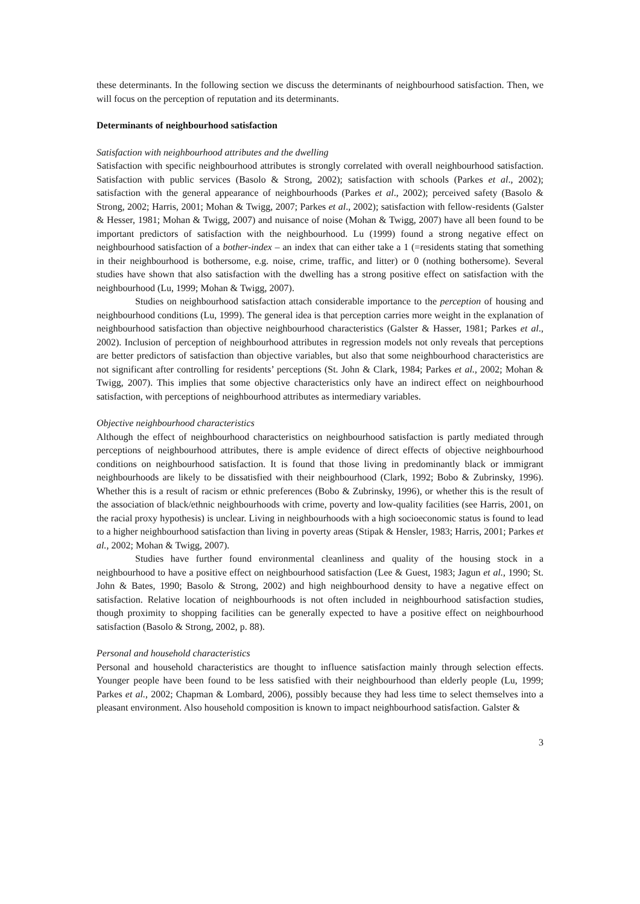these determinants. In the following section we discuss the determinants of neighbourhood satisfaction. Then, we will focus on the perception of reputation and its determinants.
Determinants of neighbourhood satisfaction
Satisfaction with neighbourhood attributes and the dwelling
Satisfaction with specific neighbourhood attributes is strongly correlated with overall neighbourhood satisfaction. Satisfaction with public services (Basolo & Strong, 2002); satisfaction with schools (Parkes et al., 2002); satisfaction with the general appearance of neighbourhoods (Parkes et al., 2002); perceived safety (Basolo & Strong, 2002; Harris, 2001; Mohan & Twigg, 2007; Parkes et al., 2002); satisfaction with fellow-residents (Galster & Hesser, 1981; Mohan & Twigg, 2007) and nuisance of noise (Mohan & Twigg, 2007) have all been found to be important predictors of satisfaction with the neighbourhood. Lu (1999) found a strong negative effect on neighbourhood satisfaction of a bother-index – an index that can either take a 1 (=residents stating that something in their neighbourhood is bothersome, e.g. noise, crime, traffic, and litter) or 0 (nothing bothersome). Several studies have shown that also satisfaction with the dwelling has a strong positive effect on satisfaction with the neighbourhood (Lu, 1999; Mohan & Twigg, 2007).
Studies on neighbourhood satisfaction attach considerable importance to the perception of housing and neighbourhood conditions (Lu, 1999). The general idea is that perception carries more weight in the explanation of neighbourhood satisfaction than objective neighbourhood characteristics (Galster & Hasser, 1981; Parkes et al., 2002). Inclusion of perception of neighbourhood attributes in regression models not only reveals that perceptions are better predictors of satisfaction than objective variables, but also that some neighbourhood characteristics are not significant after controlling for residents’ perceptions (St. John & Clark, 1984; Parkes et al., 2002; Mohan & Twigg, 2007). This implies that some objective characteristics only have an indirect effect on neighbourhood satisfaction, with perceptions of neighbourhood attributes as intermediary variables.
Objective neighbourhood characteristics
Although the effect of neighbourhood characteristics on neighbourhood satisfaction is partly mediated through perceptions of neighbourhood attributes, there is ample evidence of direct effects of objective neighbourhood conditions on neighbourhood satisfaction. It is found that those living in predominantly black or immigrant neighbourhoods are likely to be dissatisfied with their neighbourhood (Clark, 1992; Bobo & Zubrinsky, 1996). Whether this is a result of racism or ethnic preferences (Bobo & Zubrinsky, 1996), or whether this is the result of the association of black/ethnic neighbourhoods with crime, poverty and low-quality facilities (see Harris, 2001, on the racial proxy hypothesis) is unclear. Living in neighbourhoods with a high socioeconomic status is found to lead to a higher neighbourhood satisfaction than living in poverty areas (Stipak & Hensler, 1983; Harris, 2001; Parkes et al., 2002; Mohan & Twigg, 2007).
Studies have further found environmental cleanliness and quality of the housing stock in a neighbourhood to have a positive effect on neighbourhood satisfaction (Lee & Guest, 1983; Jagun et al., 1990; St. John & Bates, 1990; Basolo & Strong, 2002) and high neighbourhood density to have a negative effect on satisfaction. Relative location of neighbourhoods is not often included in neighbourhood satisfaction studies, though proximity to shopping facilities can be generally expected to have a positive effect on neighbourhood satisfaction (Basolo & Strong, 2002, p. 88).
Personal and household characteristics
Personal and household characteristics are thought to influence satisfaction mainly through selection effects. Younger people have been found to be less satisfied with their neighbourhood than elderly people (Lu, 1999; Parkes et al., 2002; Chapman & Lombard, 2006), possibly because they had less time to select themselves into a pleasant environment. Also household composition is known to impact neighbourhood satisfaction. Galster &
3